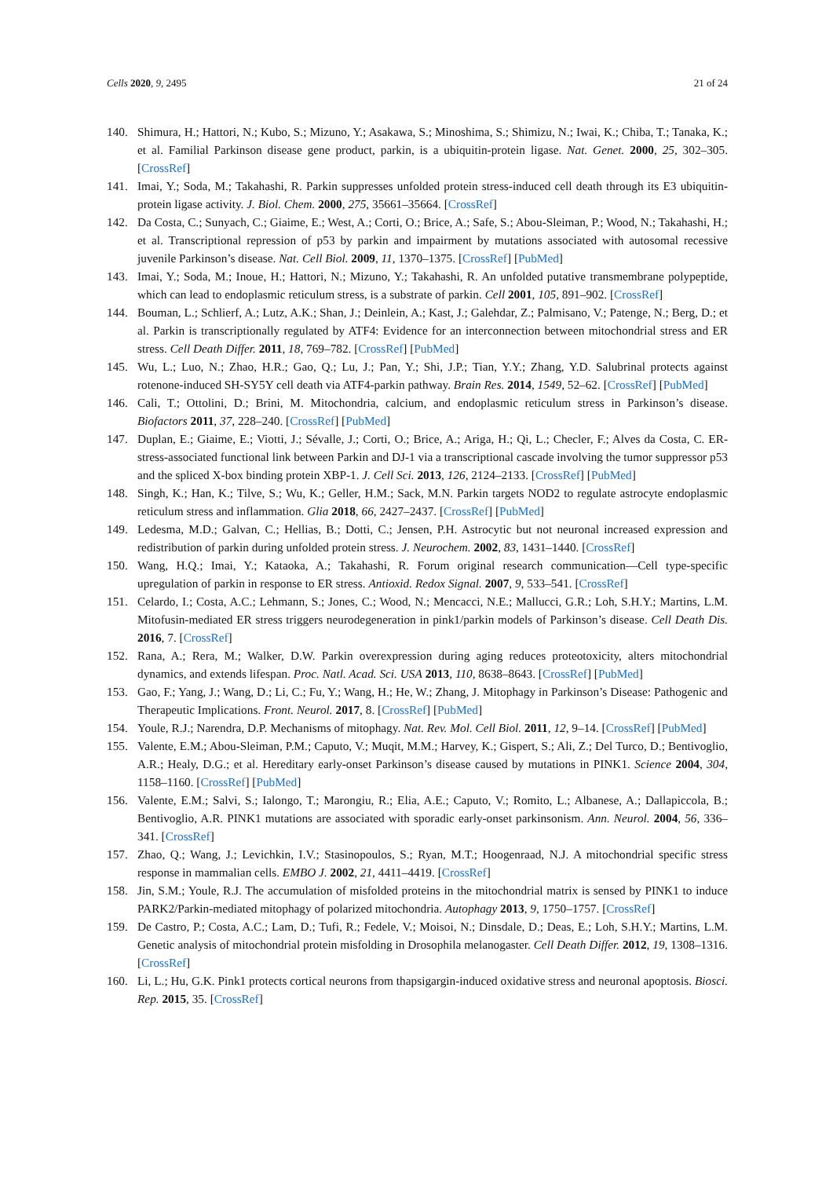Cells 2020, 9, 2495 21 of 24
140. Shimura, H.; Hattori, N.; Kubo, S.; Mizuno, Y.; Asakawa, S.; Minoshima, S.; Shimizu, N.; Iwai, K.; Chiba, T.; Tanaka, K.; et al. Familial Parkinson disease gene product, parkin, is a ubiquitin-protein ligase. Nat. Genet. 2000, 25, 302–305. [CrossRef]
141. Imai, Y.; Soda, M.; Takahashi, R. Parkin suppresses unfolded protein stress-induced cell death through its E3 ubiquitin-protein ligase activity. J. Biol. Chem. 2000, 275, 35661–35664. [CrossRef]
142. Da Costa, C.; Sunyach, C.; Giaime, E.; West, A.; Corti, O.; Brice, A.; Safe, S.; Abou-Sleiman, P.; Wood, N.; Takahashi, H.; et al. Transcriptional repression of p53 by parkin and impairment by mutations associated with autosomal recessive juvenile Parkinson’s disease. Nat. Cell Biol. 2009, 11, 1370–1375. [CrossRef] [PubMed]
143. Imai, Y.; Soda, M.; Inoue, H.; Hattori, N.; Mizuno, Y.; Takahashi, R. An unfolded putative transmembrane polypeptide, which can lead to endoplasmic reticulum stress, is a substrate of parkin. Cell 2001, 105, 891–902. [CrossRef]
144. Bouman, L.; Schlierf, A.; Lutz, A.K.; Shan, J.; Deinlein, A.; Kast, J.; Galehdar, Z.; Palmisano, V.; Patenge, N.; Berg, D.; et al. Parkin is transcriptionally regulated by ATF4: Evidence for an interconnection between mitochondrial stress and ER stress. Cell Death Differ. 2011, 18, 769–782. [CrossRef] [PubMed]
145. Wu, L.; Luo, N.; Zhao, H.R.; Gao, Q.; Lu, J.; Pan, Y.; Shi, J.P.; Tian, Y.Y.; Zhang, Y.D. Salubrinal protects against rotenone-induced SH-SY5Y cell death via ATF4-parkin pathway. Brain Res. 2014, 1549, 52–62. [CrossRef] [PubMed]
146. Cali, T.; Ottolini, D.; Brini, M. Mitochondria, calcium, and endoplasmic reticulum stress in Parkinson’s disease. Biofactors 2011, 37, 228–240. [CrossRef] [PubMed]
147. Duplan, E.; Giaime, E.; Viotti, J.; Sévalle, J.; Corti, O.; Brice, A.; Ariga, H.; Qi, L.; Checler, F.; Alves da Costa, C. ER-stress-associated functional link between Parkin and DJ-1 via a transcriptional cascade involving the tumor suppressor p53 and the spliced X-box binding protein XBP-1. J. Cell Sci. 2013, 126, 2124–2133. [CrossRef] [PubMed]
148. Singh, K.; Han, K.; Tilve, S.; Wu, K.; Geller, H.M.; Sack, M.N. Parkin targets NOD2 to regulate astrocyte endoplasmic reticulum stress and inflammation. Glia 2018, 66, 2427–2437. [CrossRef] [PubMed]
149. Ledesma, M.D.; Galvan, C.; Hellias, B.; Dotti, C.; Jensen, P.H. Astrocytic but not neuronal increased expression and redistribution of parkin during unfolded protein stress. J. Neurochem. 2002, 83, 1431–1440. [CrossRef]
150. Wang, H.Q.; Imai, Y.; Kataoka, A.; Takahashi, R. Forum original research communication—Cell type-specific upregulation of parkin in response to ER stress. Antioxid. Redox Signal. 2007, 9, 533–541. [CrossRef]
151. Celardo, I.; Costa, A.C.; Lehmann, S.; Jones, C.; Wood, N.; Mencacci, N.E.; Mallucci, G.R.; Loh, S.H.Y.; Martins, L.M. Mitofusin-mediated ER stress triggers neurodegeneration in pink1/parkin models of Parkinson’s disease. Cell Death Dis. 2016, 7. [CrossRef]
152. Rana, A.; Rera, M.; Walker, D.W. Parkin overexpression during aging reduces proteotoxicity, alters mitochondrial dynamics, and extends lifespan. Proc. Natl. Acad. Sci. USA 2013, 110, 8638–8643. [CrossRef] [PubMed]
153. Gao, F.; Yang, J.; Wang, D.; Li, C.; Fu, Y.; Wang, H.; He, W.; Zhang, J. Mitophagy in Parkinson’s Disease: Pathogenic and Therapeutic Implications. Front. Neurol. 2017, 8. [CrossRef] [PubMed]
154. Youle, R.J.; Narendra, D.P. Mechanisms of mitophagy. Nat. Rev. Mol. Cell Biol. 2011, 12, 9–14. [CrossRef] [PubMed]
155. Valente, E.M.; Abou-Sleiman, P.M.; Caputo, V.; Muqit, M.M.; Harvey, K.; Gispert, S.; Ali, Z.; Del Turco, D.; Bentivoglio, A.R.; Healy, D.G.; et al. Hereditary early-onset Parkinson’s disease caused by mutations in PINK1. Science 2004, 304, 1158–1160. [CrossRef] [PubMed]
156. Valente, E.M.; Salvi, S.; Ialongo, T.; Marongiu, R.; Elia, A.E.; Caputo, V.; Romito, L.; Albanese, A.; Dallapiccola, B.; Bentivoglio, A.R. PINK1 mutations are associated with sporadic early-onset parkinsonism. Ann. Neurol. 2004, 56, 336–341. [CrossRef]
157. Zhao, Q.; Wang, J.; Levichkin, I.V.; Stasinopoulos, S.; Ryan, M.T.; Hoogenraad, N.J. A mitochondrial specific stress response in mammalian cells. EMBO J. 2002, 21, 4411–4419. [CrossRef]
158. Jin, S.M.; Youle, R.J. The accumulation of misfolded proteins in the mitochondrial matrix is sensed by PINK1 to induce PARK2/Parkin-mediated mitophagy of polarized mitochondria. Autophagy 2013, 9, 1750–1757. [CrossRef]
159. De Castro, P.; Costa, A.C.; Lam, D.; Tufi, R.; Fedele, V.; Moisoi, N.; Dinsdale, D.; Deas, E.; Loh, S.H.Y.; Martins, L.M. Genetic analysis of mitochondrial protein misfolding in Drosophila melanogaster. Cell Death Differ. 2012, 19, 1308–1316. [CrossRef]
160. Li, L.; Hu, G.K. Pink1 protects cortical neurons from thapsigargin-induced oxidative stress and neuronal apoptosis. Biosci. Rep. 2015, 35. [CrossRef]